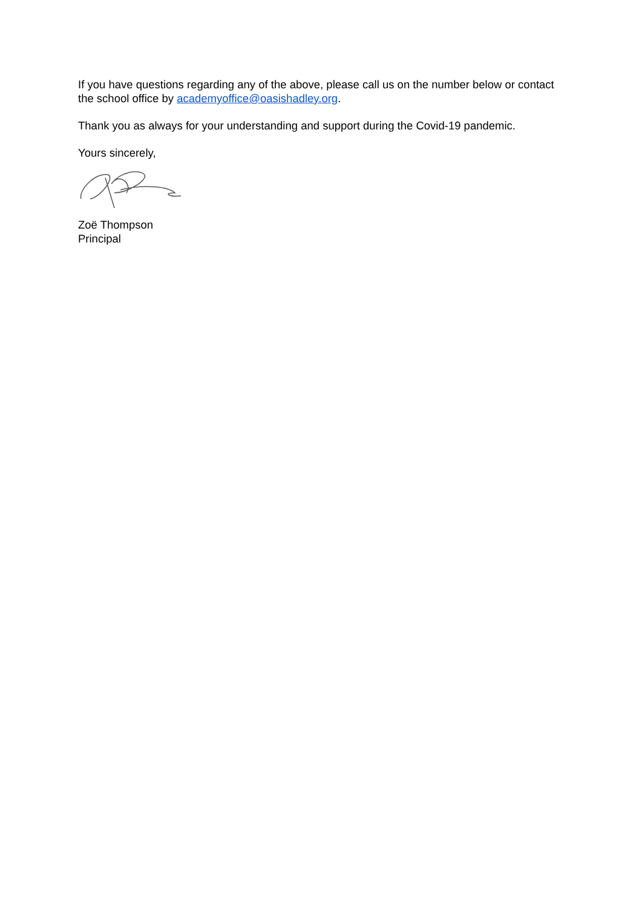If you have questions regarding any of the above, please call us on the number below or contact the school office by academyoffice@oasishadley.org.
Thank you as always for your understanding and support during the Covid-19 pandemic.
Yours sincerely,
Zoë Thompson
Principal